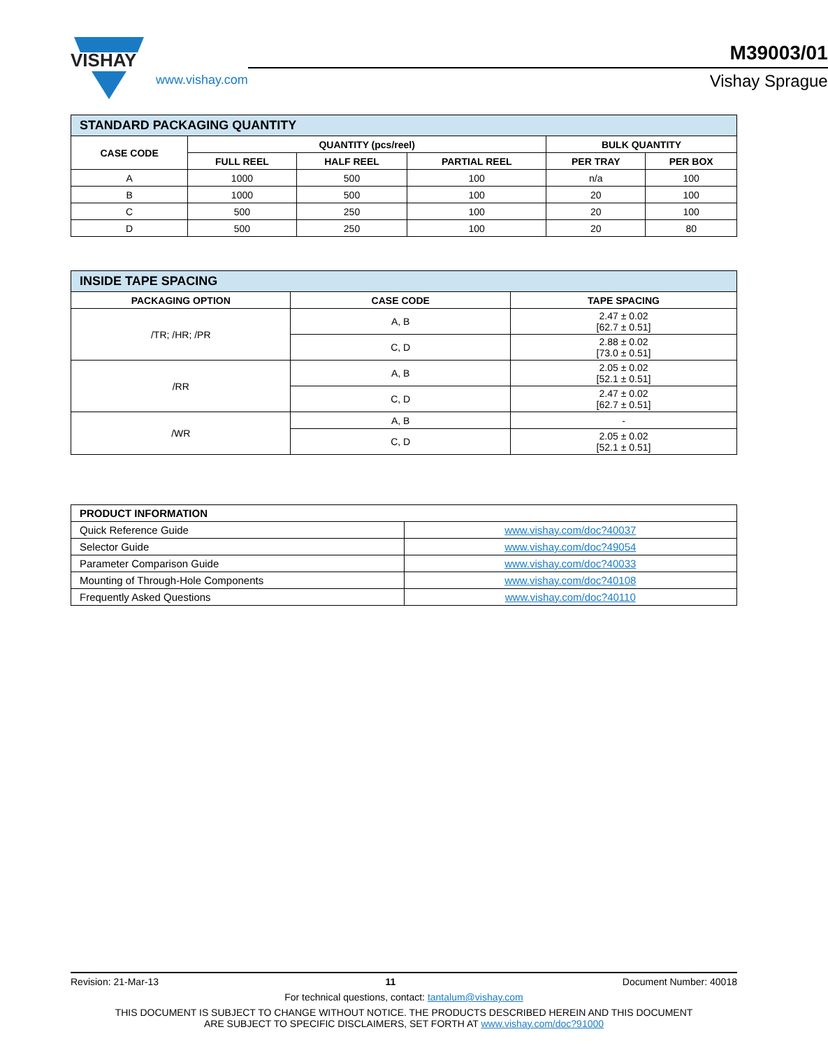VISHAY
www.vishay.com
M39003/01
Vishay Sprague
| STANDARD PACKAGING QUANTITY | | | | | |
| CASE CODE | QUANTITY (pcs/reel) | | | BULK QUANTITY | |
| | FULL REEL | HALF REEL | PARTIAL REEL | PER TRAY | PER BOX |
| A | 1000 | 500 | 100 | n/a | 100 |
| B | 1000 | 500 | 100 | 20 | 100 |
| C | 500 | 250 | 100 | 20 | 100 |
| D | 500 | 250 | 100 | 20 | 80 |
| INSIDE TAPE SPACING | | |
| PACKAGING OPTION | CASE CODE | TAPE SPACING |
| /TR; /HR; /PR | A, B | 2.47 ± 0.02 [62.7 ± 0.51] |
| | C, D | 2.88 ± 0.02 [73.0 ± 0.51] |
| /RR | A, B | 2.05 ± 0.02 [52.1 ± 0.51] |
| | C, D | 2.47 ± 0.02 [62.7 ± 0.51] |
| /WR | A, B | - |
| | C, D | 2.05 ± 0.02 [52.1 ± 0.51] |
| PRODUCT INFORMATION | |
| --- | --- |
| Quick Reference Guide | www.vishay.com/doc?40037 |
| Selector Guide | www.vishay.com/doc?49054 |
| Parameter Comparison Guide | www.vishay.com/doc?40033 |
| Mounting of Through-Hole Components | www.vishay.com/doc?40108 |
| Frequently Asked Questions | www.vishay.com/doc?40110 |
Revision: 21-Mar-13 11 Document Number: 40018
For technical questions, contact: tantalum@vishay.com
THIS DOCUMENT IS SUBJECT TO CHANGE WITHOUT NOTICE. THE PRODUCTS DESCRIBED HEREIN AND THIS DOCUMENT
ARE SUBJECT TO SPECIFIC DISCLAIMERS, SET FORTH AT www.vishay.com/doc?91000